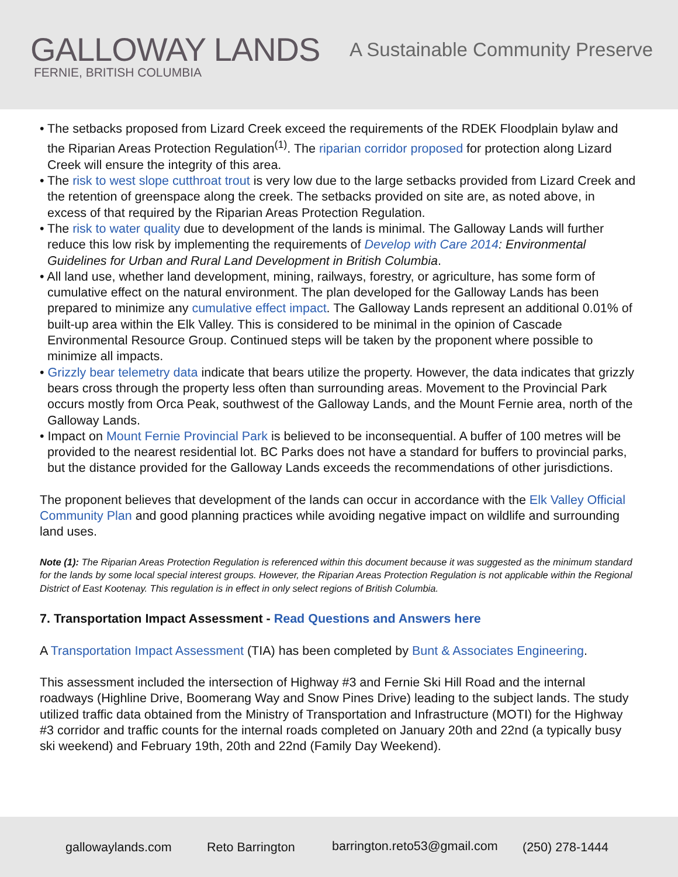GALLOWAY LANDS
FERNIE, BRITISH COLUMBIA
A Sustainable Community Preserve
• The setbacks proposed from Lizard Creek exceed the requirements of the RDEK Floodplain bylaw and the Riparian Areas Protection Regulation<sup>(1)</sup>. The riparian corridor proposed for protection along Lizard Creek will ensure the integrity of this area.
• The risk to west slope cutthroat trout is very low due to the large setbacks provided from Lizard Creek and the retention of greenspace along the creek. The setbacks provided on site are, as noted above, in excess of that required by the Riparian Areas Protection Regulation.
• The risk to water quality due to development of the lands is minimal. The Galloway Lands will further reduce this low risk by implementing the requirements of Develop with Care 2014: Environmental Guidelines for Urban and Rural Land Development in British Columbia.
• All land use, whether land development, mining, railways, forestry, or agriculture, has some form of cumulative effect on the natural environment. The plan developed for the Galloway Lands has been prepared to minimize any cumulative effect impact. The Galloway Lands represent an additional 0.01% of built-up area within the Elk Valley. This is considered to be minimal in the opinion of Cascade Environmental Resource Group. Continued steps will be taken by the proponent where possible to minimize all impacts.
• Grizzly bear telemetry data indicate that bears utilize the property. However, the data indicates that grizzly bears cross through the property less often than surrounding areas. Movement to the Provincial Park occurs mostly from Orca Peak, southwest of the Galloway Lands, and the Mount Fernie area, north of the Galloway Lands.
• Impact on Mount Fernie Provincial Park is believed to be inconsequential. A buffer of 100 metres will be provided to the nearest residential lot. BC Parks does not have a standard for buffers to provincial parks, but the distance provided for the Galloway Lands exceeds the recommendations of other jurisdictions.
The proponent believes that development of the lands can occur in accordance with the Elk Valley Official Community Plan and good planning practices while avoiding negative impact on wildlife and surrounding land uses.
Note (1): The Riparian Areas Protection Regulation is referenced within this document because it was suggested as the minimum standard for the lands by some local special interest groups. However, the Riparian Areas Protection Regulation is not applicable within the Regional District of East Kootenay. This regulation is in effect in only select regions of British Columbia.
7. Transportation Impact Assessment - Read Questions and Answers here
A Transportation Impact Assessment (TIA) has been completed by Bunt & Associates Engineering.
This assessment included the intersection of Highway #3 and Fernie Ski Hill Road and the internal roadways (Highline Drive, Boomerang Way and Snow Pines Drive) leading to the subject lands. The study utilized traffic data obtained from the Ministry of Transportation and Infrastructure (MOTI) for the Highway #3 corridor and traffic counts for the internal roads completed on January 20th and 22nd (a typically busy ski weekend) and February 19th, 20th and 22nd (Family Day Weekend).
gallowaylands.com Reto Barrington barrington.reto53@gmail.com (250) 278-1444